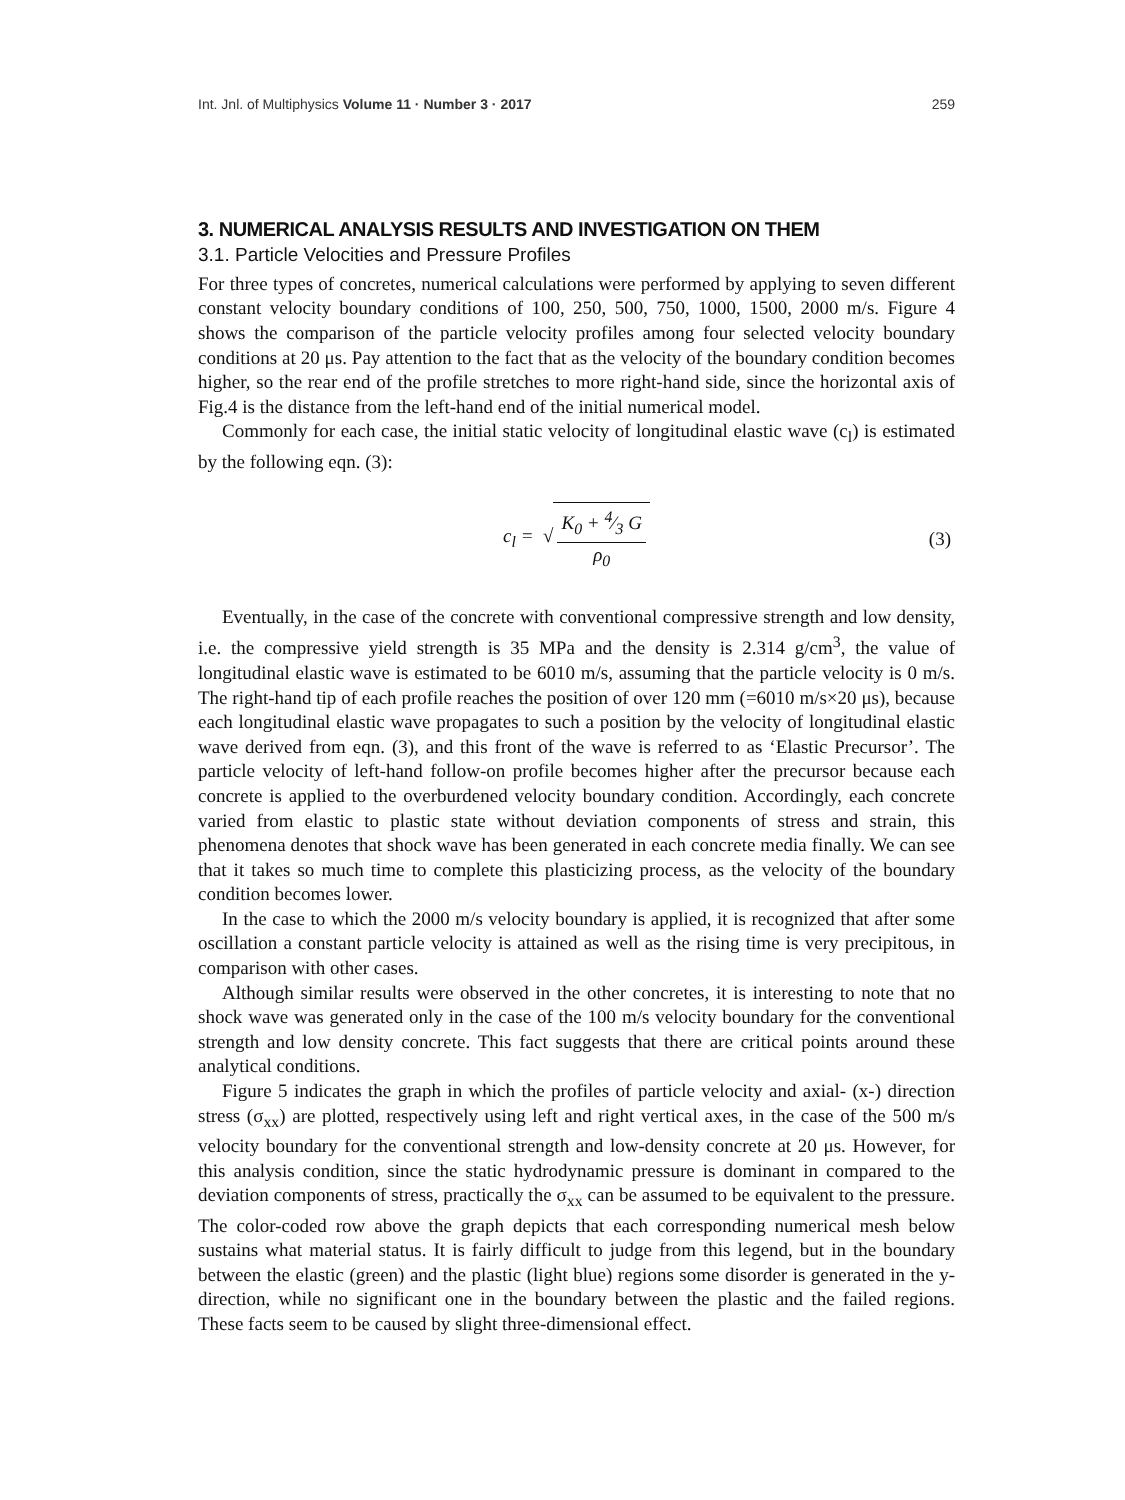Int. Jnl. of Multiphysics Volume 11 · Number 3 · 2017 259
3. NUMERICAL ANALYSIS RESULTS AND INVESTIGATION ON THEM
3.1. Particle Velocities and Pressure Profiles
For three types of concretes, numerical calculations were performed by applying to seven different constant velocity boundary conditions of 100, 250, 500, 750, 1000, 1500, 2000 m/s. Figure 4 shows the comparison of the particle velocity profiles among four selected velocity boundary conditions at 20 μs. Pay attention to the fact that as the velocity of the boundary condition becomes higher, so the rear end of the profile stretches to more right-hand side, since the horizontal axis of Fig.4 is the distance from the left-hand end of the initial numerical model.
Commonly for each case, the initial static velocity of longitudinal elastic wave (c<sub>l</sub>) is estimated by the following eqn. (3):
c<sub>l</sub> = √ K<sub>0</sub> + 4⁄3 G ρ<sub>0</sub> (3)
Eventually, in the case of the concrete with conventional compressive strength and low density, i.e. the compressive yield strength is 35 MPa and the density is 2.314 g/cm<sup>3</sup>, the value of longitudinal elastic wave is estimated to be 6010 m/s, assuming that the particle velocity is 0 m/s. The right-hand tip of each profile reaches the position of over 120 mm (=6010 m/s×20 μs), because each longitudinal elastic wave propagates to such a position by the velocity of longitudinal elastic wave derived from eqn. (3), and this front of the wave is referred to as ‘Elastic Precursor’. The particle velocity of left-hand follow-on profile becomes higher after the precursor because each concrete is applied to the overburdened velocity boundary condition. Accordingly, each concrete varied from elastic to plastic state without deviation components of stress and strain, this phenomena denotes that shock wave has been generated in each concrete media finally. We can see that it takes so much time to complete this plasticizing process, as the velocity of the boundary condition becomes lower.
In the case to which the 2000 m/s velocity boundary is applied, it is recognized that after some oscillation a constant particle velocity is attained as well as the rising time is very precipitous, in comparison with other cases.
Although similar results were observed in the other concretes, it is interesting to note that no shock wave was generated only in the case of the 100 m/s velocity boundary for the conventional strength and low density concrete. This fact suggests that there are critical points around these analytical conditions.
Figure 5 indicates the graph in which the profiles of particle velocity and axial- (x-) direction stress (σ<sub>xx</sub>) are plotted, respectively using left and right vertical axes, in the case of the 500 m/s velocity boundary for the conventional strength and low-density concrete at 20 μs. However, for this analysis condition, since the static hydrodynamic pressure is dominant in compared to the deviation components of stress, practically the σ<sub>xx</sub> can be assumed to be equivalent to the pressure. The color-coded row above the graph depicts that each corresponding numerical mesh below sustains what material status. It is fairly difficult to judge from this legend, but in the boundary between the elastic (green) and the plastic (light blue) regions some disorder is generated in the y-direction, while no significant one in the boundary between the plastic and the failed regions. These facts seem to be caused by slight three-dimensional effect.